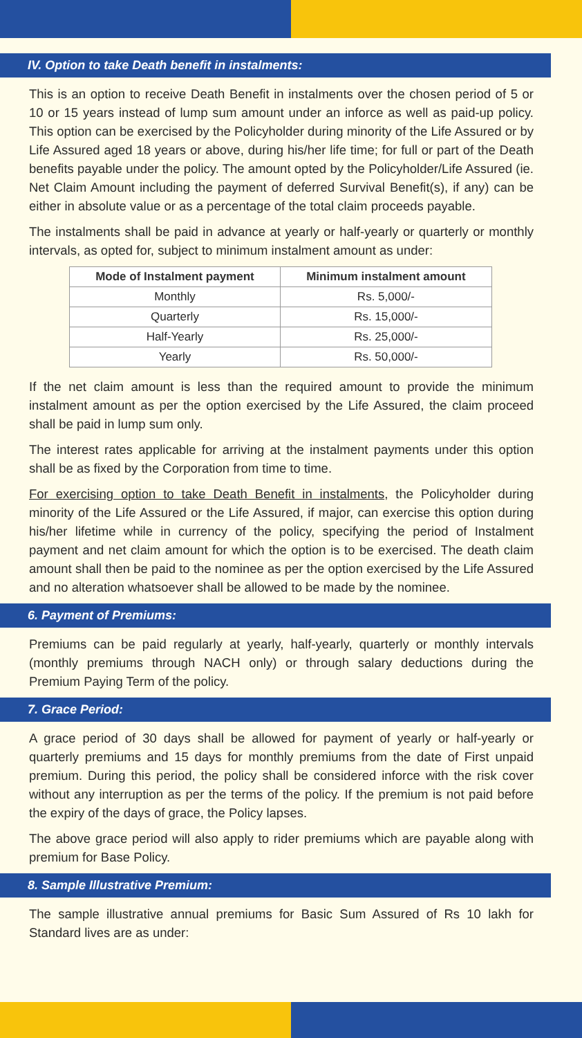IV. Option to take Death benefit in instalments:
This is an option to receive Death Benefit in instalments over the chosen period of 5 or 10 or 15 years instead of lump sum amount under an inforce as well as paid-up policy. This option can be exercised by the Policyholder during minority of the Life Assured or by Life Assured aged 18 years or above, during his/her life time; for full or part of the Death benefits payable under the policy. The amount opted by the Policyholder/Life Assured (ie. Net Claim Amount including the payment of deferred Survival Benefit(s), if any) can be either in absolute value or as a percentage of the total claim proceeds payable.
The instalments shall be paid in advance at yearly or half-yearly or quarterly or monthly intervals, as opted for, subject to minimum instalment amount as under:
| Mode of Instalment payment | Minimum instalment amount |
| --- | --- |
| Monthly | Rs. 5,000/- |
| Quarterly | Rs. 15,000/- |
| Half-Yearly | Rs. 25,000/- |
| Yearly | Rs. 50,000/- |
If the net claim amount is less than the required amount to provide the minimum instalment amount as per the option exercised by the Life Assured, the claim proceed shall be paid in lump sum only.
The interest rates applicable for arriving at the instalment payments under this option shall be as fixed by the Corporation from time to time.
For exercising option to take Death Benefit in instalments, the Policyholder during minority of the Life Assured or the Life Assured, if major, can exercise this option during his/her lifetime while in currency of the policy, specifying the period of Instalment payment and net claim amount for which the option is to be exercised. The death claim amount shall then be paid to the nominee as per the option exercised by the Life Assured and no alteration whatsoever shall be allowed to be made by the nominee.
6. Payment of Premiums:
Premiums can be paid regularly at yearly, half-yearly, quarterly or monthly intervals (monthly premiums through NACH only) or through salary deductions during the Premium Paying Term of the policy.
7. Grace Period:
A grace period of 30 days shall be allowed for payment of yearly or half-yearly or quarterly premiums and 15 days for monthly premiums from the date of First unpaid premium. During this period, the policy shall be considered inforce with the risk cover without any interruption as per the terms of the policy. If the premium is not paid before the expiry of the days of grace, the Policy lapses.
The above grace period will also apply to rider premiums which are payable along with premium for Base Policy.
8. Sample Illustrative Premium:
The sample illustrative annual premiums for Basic Sum Assured of Rs 10 lakh for Standard lives are as under: